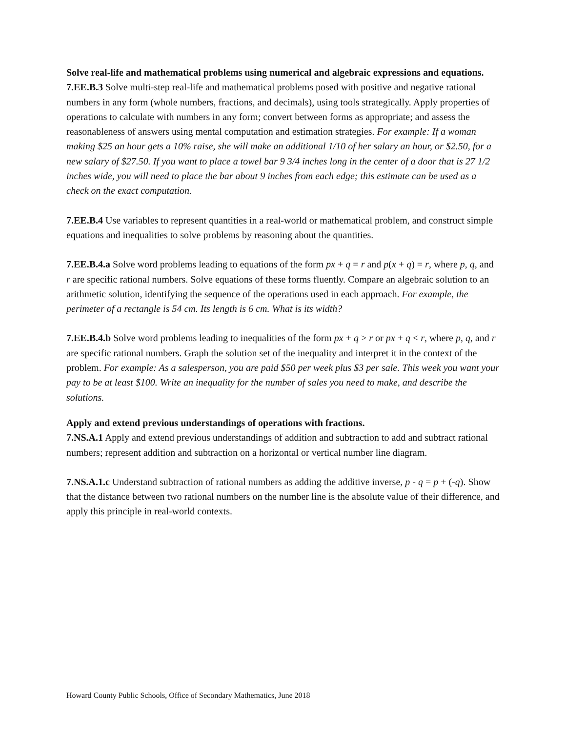Solve real-life and mathematical problems using numerical and algebraic expressions and equations.
7.EE.B.3 Solve multi-step real-life and mathematical problems posed with positive and negative rational numbers in any form (whole numbers, fractions, and decimals), using tools strategically. Apply properties of operations to calculate with numbers in any form; convert between forms as appropriate; and assess the reasonableness of answers using mental computation and estimation strategies. For example: If a woman making $25 an hour gets a 10% raise, she will make an additional 1/10 of her salary an hour, or $2.50, for a new salary of $27.50. If you want to place a towel bar 9 3/4 inches long in the center of a door that is 27 1/2 inches wide, you will need to place the bar about 9 inches from each edge; this estimate can be used as a check on the exact computation.
7.EE.B.4 Use variables to represent quantities in a real-world or mathematical problem, and construct simple equations and inequalities to solve problems by reasoning about the quantities.
7.EE.B.4.a Solve word problems leading to equations of the form px + q = r and p(x + q) = r, where p, q, and r are specific rational numbers. Solve equations of these forms fluently. Compare an algebraic solution to an arithmetic solution, identifying the sequence of the operations used in each approach. For example, the perimeter of a rectangle is 54 cm. Its length is 6 cm. What is its width?
7.EE.B.4.b Solve word problems leading to inequalities of the form px + q > r or px + q < r, where p, q, and r are specific rational numbers. Graph the solution set of the inequality and interpret it in the context of the problem. For example: As a salesperson, you are paid $50 per week plus $3 per sale. This week you want your pay to be at least $100. Write an inequality for the number of sales you need to make, and describe the solutions.
Apply and extend previous understandings of operations with fractions.
7.NS.A.1 Apply and extend previous understandings of addition and subtraction to add and subtract rational numbers; represent addition and subtraction on a horizontal or vertical number line diagram.
7.NS.A.1.c Understand subtraction of rational numbers as adding the additive inverse, p - q = p + (-q). Show that the distance between two rational numbers on the number line is the absolute value of their difference, and apply this principle in real-world contexts.
Howard County Public Schools, Office of Secondary Mathematics, June 2018